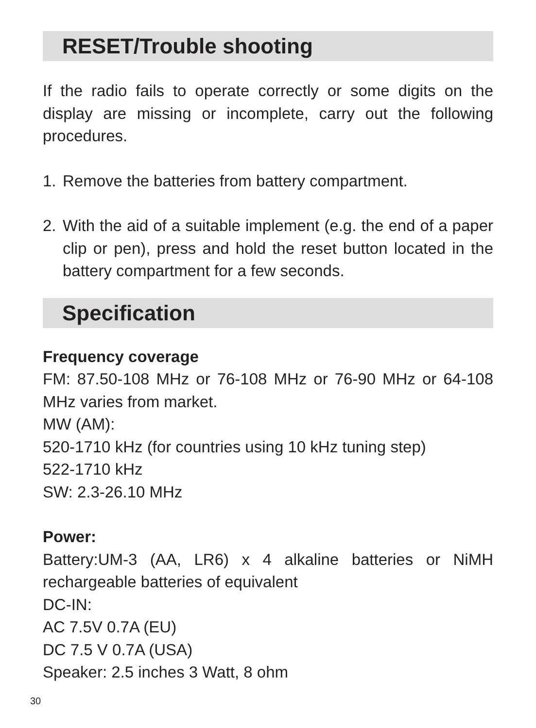RESET/Trouble shooting
If the radio fails to operate correctly or some digits on the display are missing or incomplete, carry out the following procedures.
1. Remove the batteries from battery compartment.
2. With the aid of a suitable implement (e.g. the end of a paper clip or pen), press and hold the reset button located in the battery compartment for a few seconds.
Specification
Frequency coverage
FM: 87.50-108 MHz or 76-108 MHz or 76-90 MHz or 64-108 MHz varies from market.
MW (AM):
520-1710 kHz (for countries using 10 kHz tuning step)
522-1710 kHz
SW: 2.3-26.10 MHz
Power:
Battery:UM-3 (AA, LR6) x 4 alkaline batteries or NiMH rechargeable batteries of equivalent
DC-IN:
AC 7.5V 0.7A (EU)
DC 7.5 V 0.7A (USA)
Speaker: 2.5 inches 3 Watt, 8 ohm
30